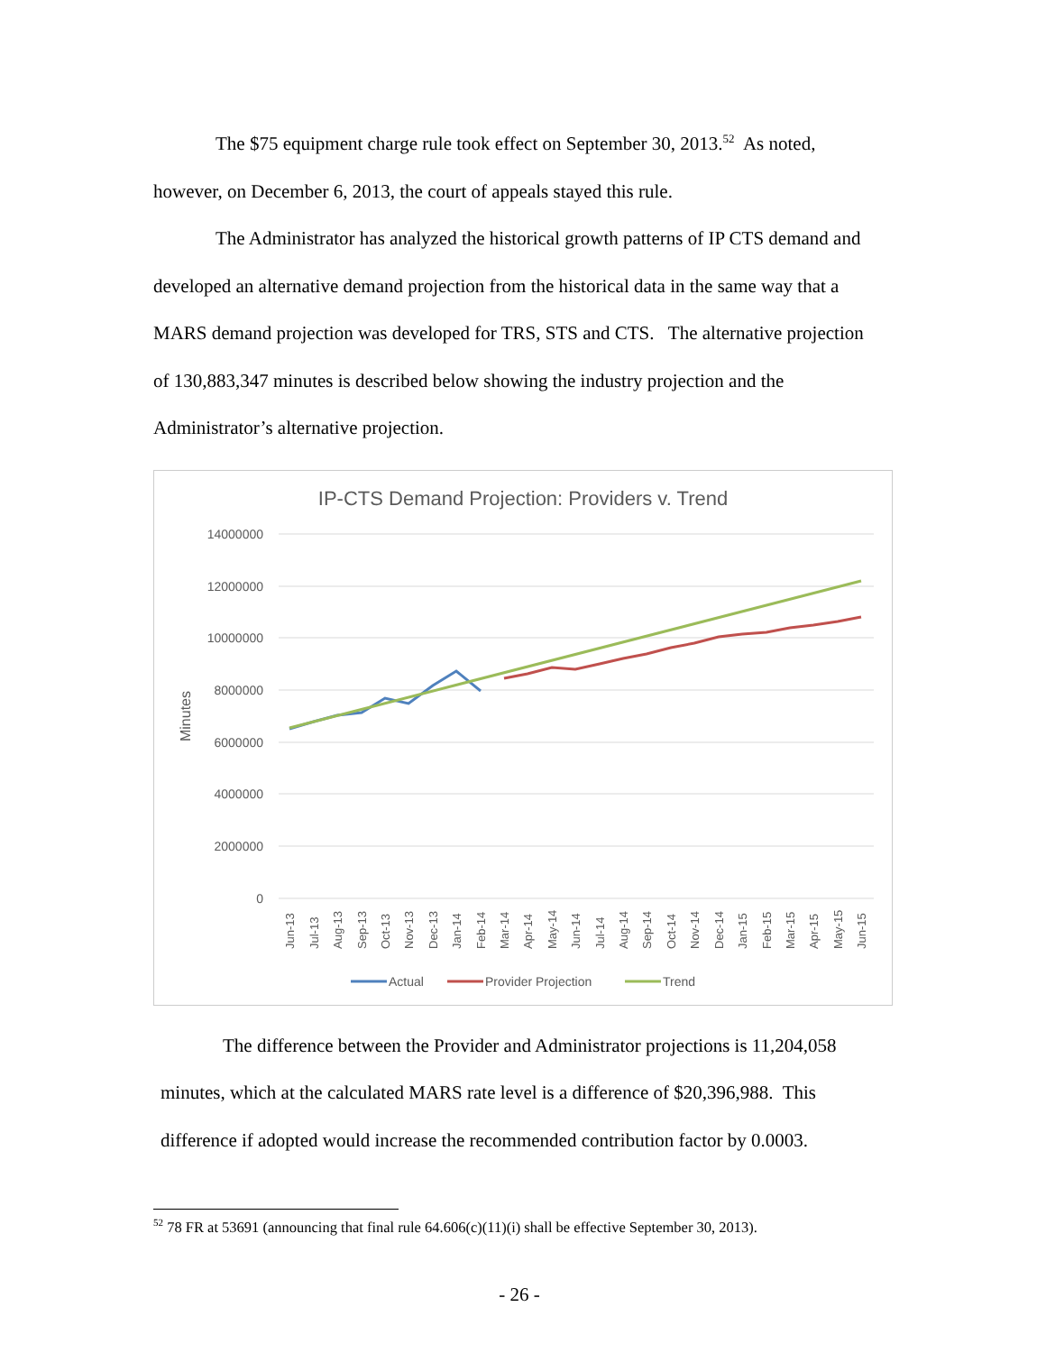The $75 equipment charge rule took effect on September 30, 2013.<sup>52</sup> As noted, however, on December 6, 2013, the court of appeals stayed this rule.
The Administrator has analyzed the historical growth patterns of IP CTS demand and developed an alternative demand projection from the historical data in the same way that a MARS demand projection was developed for TRS, STS and CTS. The alternative projection of 130,883,347 minutes is described below showing the industry projection and the Administrator’s alternative projection.
IP-CTS Demand Projection: Providers v. Trend
14000000
12000000
10000000
8000000
6000000
4000000
2000000
0
Minutes
Jun-13
Jul-13
Aug-13
Sep-13
Oct-13
Nov-13
Dec-13
Jan-14
Feb-14
Mar-14
Apr-14
May-14
Jun-14
Jul-14
Aug-14
Sep-14
Oct-14
Nov-14
Dec-14
Jan-15
Feb-15
Mar-15
Apr-15
May-15
Jun-15
Actual
Provider Projection
Trend
The difference between the Provider and Administrator projections is 11,204,058 minutes, which at the calculated MARS rate level is a difference of $20,396,988. This difference if adopted would increase the recommended contribution factor by 0.0003.
<sup>52</sup> 78 FR at 53691 (announcing that final rule 64.606(c)(11)(i) shall be effective September 30, 2013).
- 26 -